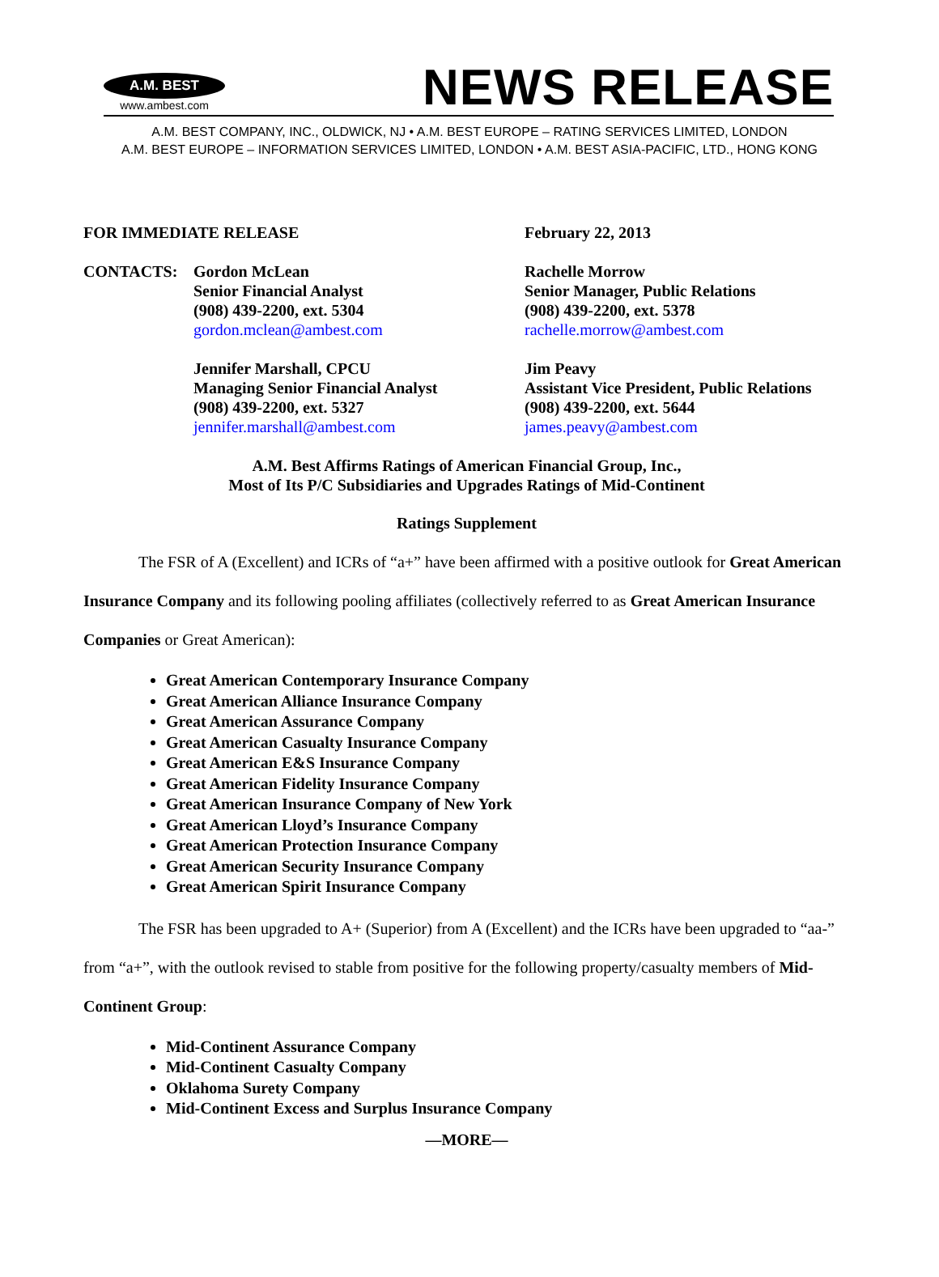A.M. BEST
www.ambest.com
NEWS RELEASE
A.M. BEST COMPANY, INC., OLDWICK, NJ • A.M. BEST EUROPE – RATING SERVICES LIMITED, LONDON
A.M. BEST EUROPE – INFORMATION SERVICES LIMITED, LONDON • A.M. BEST ASIA-PACIFIC, LTD., HONG KONG
FOR IMMEDIATE RELEASE February 22, 2013
CONTACTS: Gordon McLean
Senior Financial Analyst
(908) 439-2200, ext. 5304
gordon.mclean@ambest.com
Jennifer Marshall, CPCU
Managing Senior Financial Analyst
(908) 439-2200, ext. 5327
jennifer.marshall@ambest.com
Rachelle Morrow
Senior Manager, Public Relations
(908) 439-2200, ext. 5378
rachelle.morrow@ambest.com
Jim Peavy
Assistant Vice President, Public Relations
(908) 439-2200, ext. 5644
james.peavy@ambest.com
A.M. Best Affirms Ratings of American Financial Group, Inc.,
Most of Its P/C Subsidiaries and Upgrades Ratings of Mid-Continent
Ratings Supplement
The FSR of A (Excellent) and ICRs of “a+” have been affirmed with a positive outlook for Great American Insurance Company and its following pooling affiliates (collectively referred to as Great American Insurance Companies or Great American):
Great American Contemporary Insurance Company
Great American Alliance Insurance Company
Great American Assurance Company
Great American Casualty Insurance Company
Great American E&S Insurance Company
Great American Fidelity Insurance Company
Great American Insurance Company of New York
Great American Lloyd’s Insurance Company
Great American Protection Insurance Company
Great American Security Insurance Company
Great American Spirit Insurance Company
The FSR has been upgraded to A+ (Superior) from A (Excellent) and the ICRs have been upgraded to “aa-” from “a+”, with the outlook revised to stable from positive for the following property/casualty members of Mid-Continent Group:
Mid-Continent Assurance Company
Mid-Continent Casualty Company
Oklahoma Surety Company
Mid-Continent Excess and Surplus Insurance Company
—MORE—